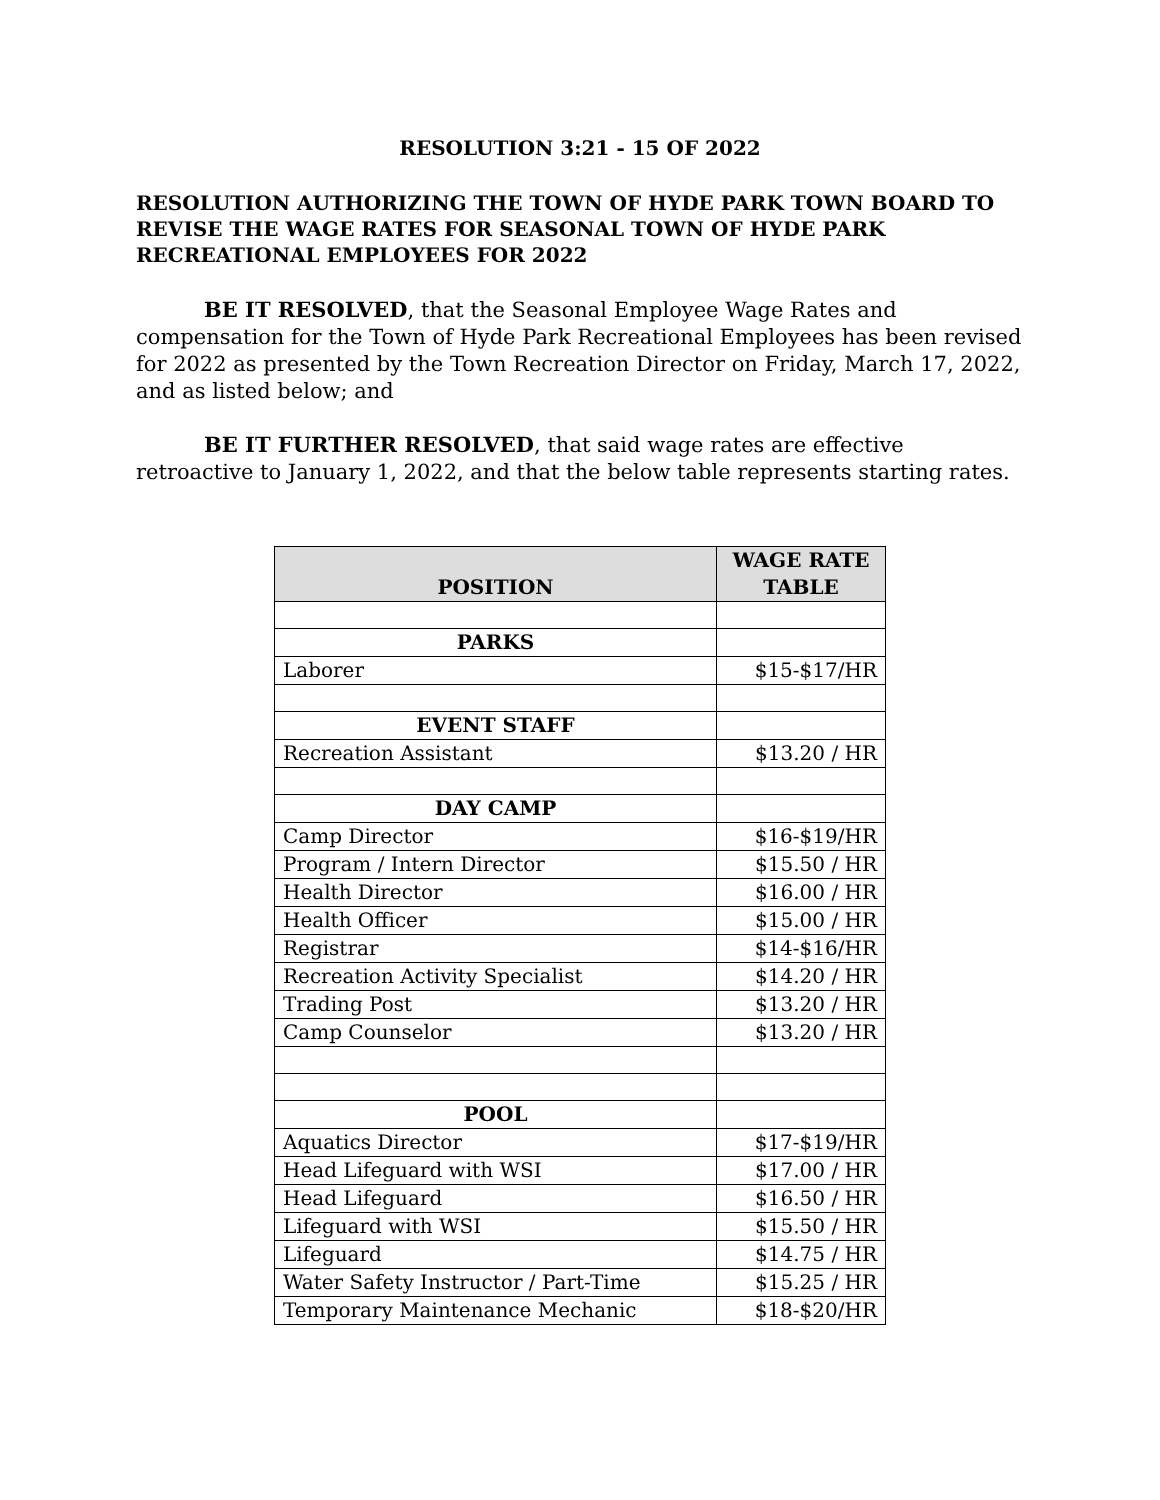RESOLUTION 3:21 - 15 OF 2022
RESOLUTION AUTHORIZING THE TOWN OF HYDE PARK TOWN BOARD TO REVISE THE WAGE RATES FOR SEASONAL TOWN OF HYDE PARK RECREATIONAL EMPLOYEES FOR 2022
BE IT RESOLVED, that the Seasonal Employee Wage Rates and compensation for the Town of Hyde Park Recreational Employees has been revised for 2022 as presented by the Town Recreation Director on Friday, March 17, 2022, and as listed below; and
BE IT FURTHER RESOLVED, that said wage rates are effective retroactive to January 1, 2022, and that the below table represents starting rates.
| POSITION | WAGE RATE TABLE |
| --- | --- |
| PARKS | |
| Laborer | $15-$17/HR |
| EVENT STAFF | |
| Recreation Assistant | $13.20 / HR |
| DAY CAMP | |
| Camp Director | $16-$19/HR |
| Program / Intern Director | $15.50 / HR |
| Health Director | $16.00 / HR |
| Health Officer | $15.00 / HR |
| Registrar | $14-$16/HR |
| Recreation Activity Specialist | $14.20 / HR |
| Trading Post | $13.20 / HR |
| Camp Counselor | $13.20 / HR |
| POOL | |
| Aquatics Director | $17-$19/HR |
| Head Lifeguard with WSI | $17.00 / HR |
| Head Lifeguard | $16.50 / HR |
| Lifeguard with WSI | $15.50 / HR |
| Lifeguard | $14.75 / HR |
| Water Safety Instructor / Part-Time | $15.25 / HR |
| Temporary Maintenance Mechanic | $18-$20/HR |